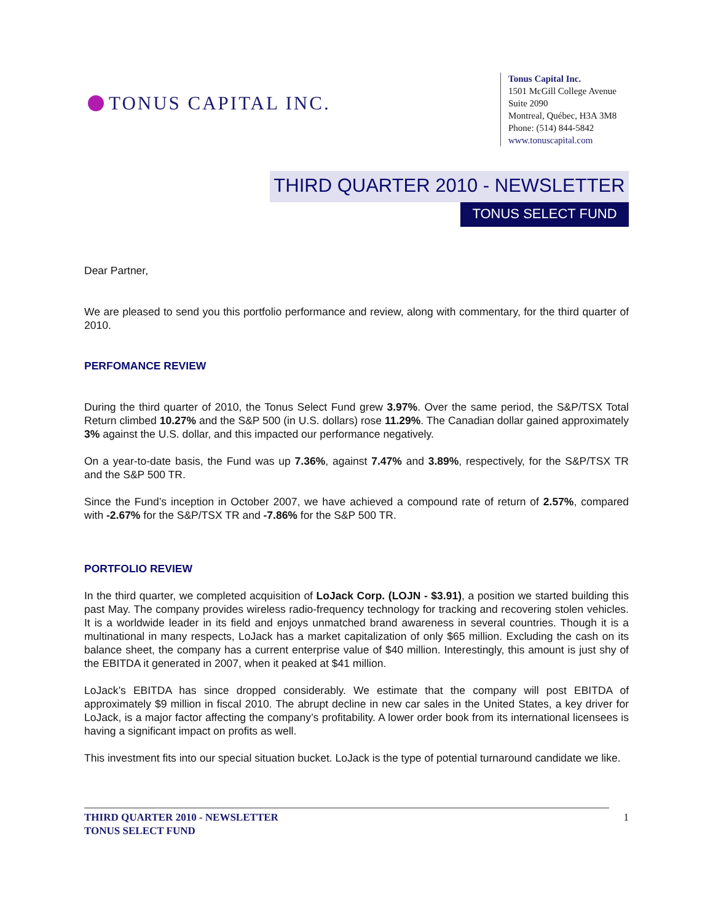TONUS CAPITAL INC.
Tonus Capital Inc.
1501 McGill College Avenue
Suite 2090
Montreal, Québec, H3A 3M8
Phone: (514) 844-5842
www.tonuscapital.com
THIRD QUARTER 2010 - NEWSLETTER
TONUS SELECT FUND
Dear Partner,
We are pleased to send you this portfolio performance and review, along with commentary, for the third quarter of 2010.
PERFOMANCE REVIEW
During the third quarter of 2010, the Tonus Select Fund grew 3.97%. Over the same period, the S&P/TSX Total Return climbed 10.27% and the S&P 500 (in U.S. dollars) rose 11.29%. The Canadian dollar gained approximately 3% against the U.S. dollar, and this impacted our performance negatively.
On a year-to-date basis, the Fund was up 7.36%, against 7.47% and 3.89%, respectively, for the S&P/TSX TR and the S&P 500 TR.
Since the Fund’s inception in October 2007, we have achieved a compound rate of return of 2.57%, compared with -2.67% for the S&P/TSX TR and -7.86% for the S&P 500 TR.
PORTFOLIO REVIEW
In the third quarter, we completed acquisition of LoJack Corp. (LOJN - $3.91), a position we started building this past May. The company provides wireless radio-frequency technology for tracking and recovering stolen vehicles. It is a worldwide leader in its field and enjoys unmatched brand awareness in several countries. Though it is a multinational in many respects, LoJack has a market capitalization of only $65 million. Excluding the cash on its balance sheet, the company has a current enterprise value of $40 million. Interestingly, this amount is just shy of the EBITDA it generated in 2007, when it peaked at $41 million.
LoJack’s EBITDA has since dropped considerably. We estimate that the company will post EBITDA of approximately $9 million in fiscal 2010. The abrupt decline in new car sales in the United States, a key driver for LoJack, is a major factor affecting the company’s profitability. A lower order book from its international licensees is having a significant impact on profits as well.
This investment fits into our special situation bucket. LoJack is the type of potential turnaround candidate we like.
THIRD QUARTER 2010 - NEWSLETTER
TONUS SELECT FUND
1